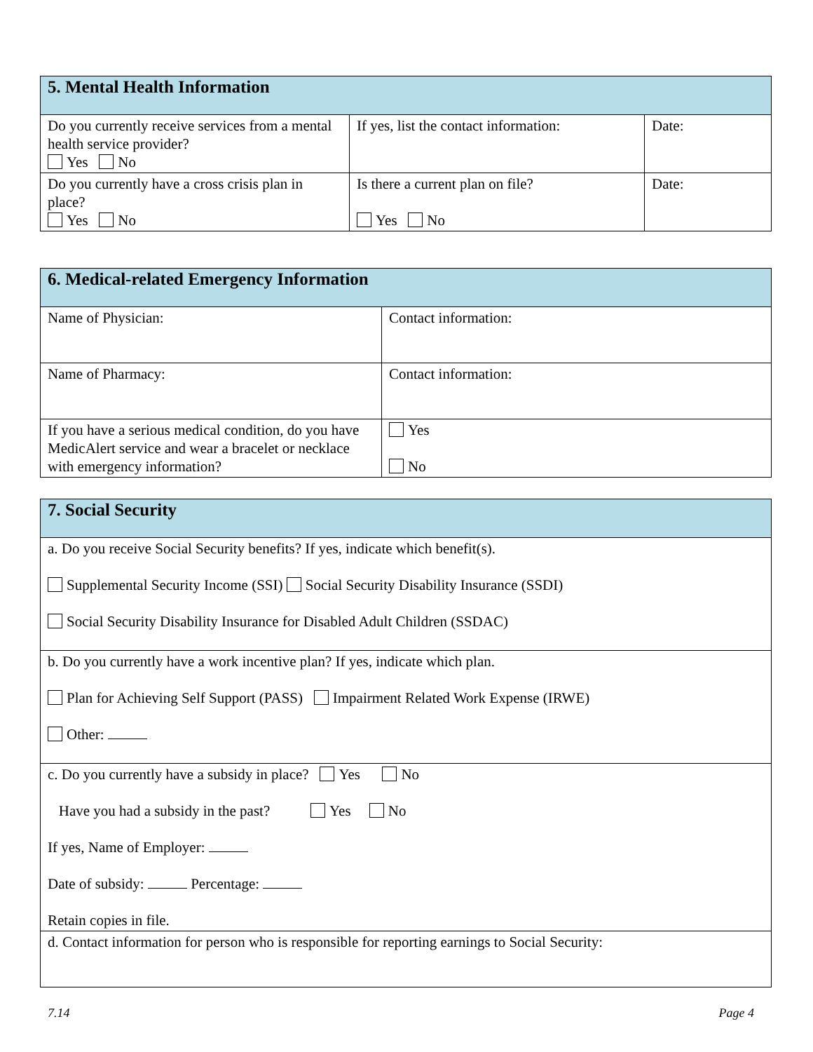| 5. Mental Health Information | | |
| --- | --- | --- |
| Do you currently receive services from a mental health service provider? Yes No | If yes, list the contact information: | Date: |
| Do you currently have a cross crisis plan in place? Yes No | Is there a current plan on file? Yes No | Date: |
| 6. Medical-related Emergency Information | |
| --- | --- |
| Name of Physician: | Contact information: |
| Name of Pharmacy: | Contact information: |
| If you have a serious medical condition, do you have MedicAlert service and wear a bracelet or necklace with emergency information? | Yes No |
| 7. Social Security |
| --- |
| a. Do you receive Social Security benefits? If yes, indicate which benefit(s). Supplemental Security Income (SSI) Social Security Disability Insurance (SSDI) Social Security Disability Insurance for Disabled Adult Children (SSDAC) |
| b. Do you currently have a work incentive plan? If yes, indicate which plan. Plan for Achieving Self Support (PASS) Impairment Related Work Expense (IRWE) Other: |
| c. Do you currently have a subsidy in place? Yes No Have you had a subsidy in the past? Yes No If yes, Name of Employer: Date of subsidy: Percentage: Retain copies in file. |
| d. Contact information for person who is responsible for reporting earnings to Social Security: |
7.14 Page 4